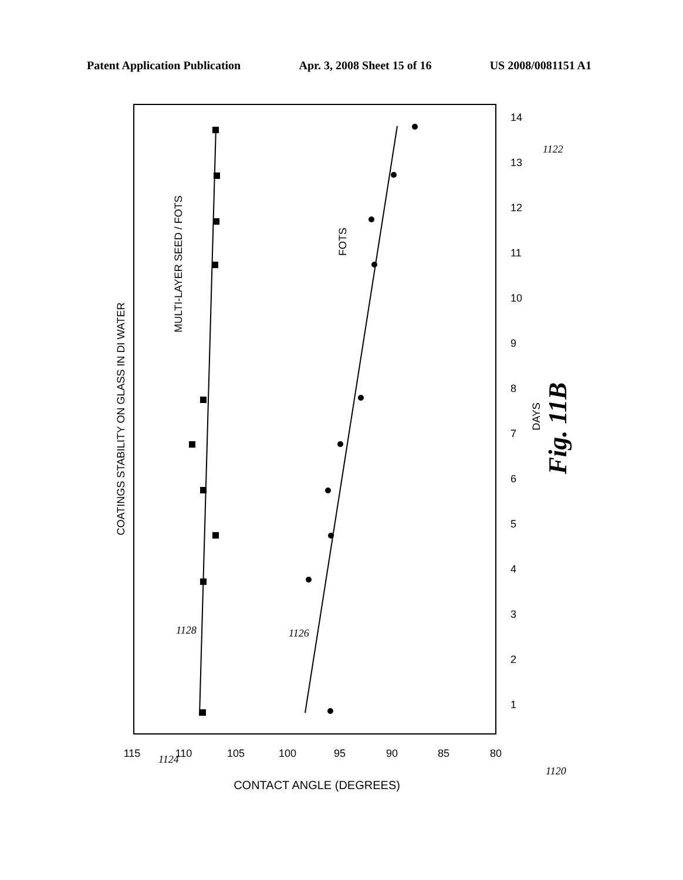Patent Application Publication Apr. 3, 2008 Sheet 15 of 16 US 2008/0081151 A1
COATINGS STABILITY ON GLASS IN DI WATER
MULTI-LAYER SEED / FOTS
FOTS
DAYS
Fig. 11B
CONTACT ANGLE (DEGREES)
115
110
105
100
95
90
85
80
1
2
3
4
5
6
7
8
9
10
11
12
13
14
1124
1122
1128
1126
1120